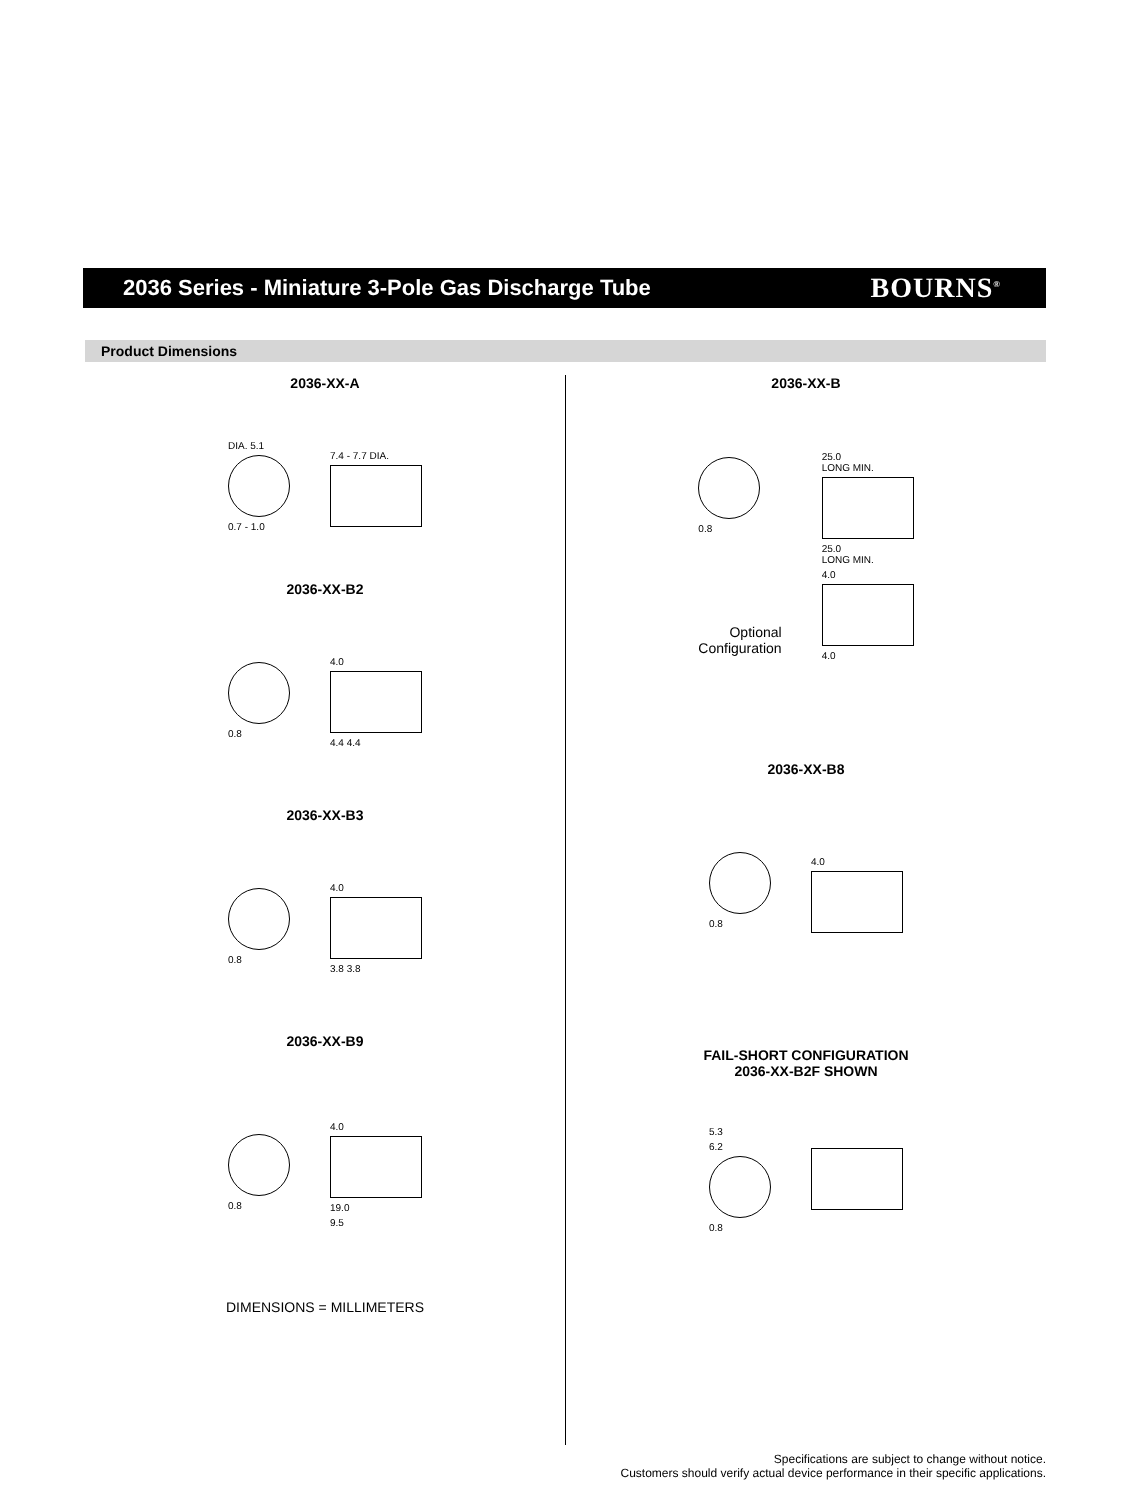2036 Series - Miniature 3-Pole Gas Discharge Tube
BOURNS<sup>®</sup>
Product Dimensions
2036-XX-A
DIA. 5.1
0.7 - 1.0
7.4 - 7.7 DIA.
2036-XX-B2
0.8
4.0
4.4 4.4
2036-XX-B3
0.8
4.0
3.8 3.8
2036-XX-B9
0.8
4.0
19.0
9.5
DIMENSIONS = MILLIMETERS
2036-XX-B
0.8
Optional
Configuration
25.0
LONG MIN.
25.0
LONG MIN.
4.0
4.0
2036-XX-B8
0.8 4.0
FAIL-SHORT CONFIGURATION
2036-XX-B2F SHOWN
5.3
6.2
0.8
Specifications are subject to change without notice.
Customers should verify actual device performance in their specific applications.